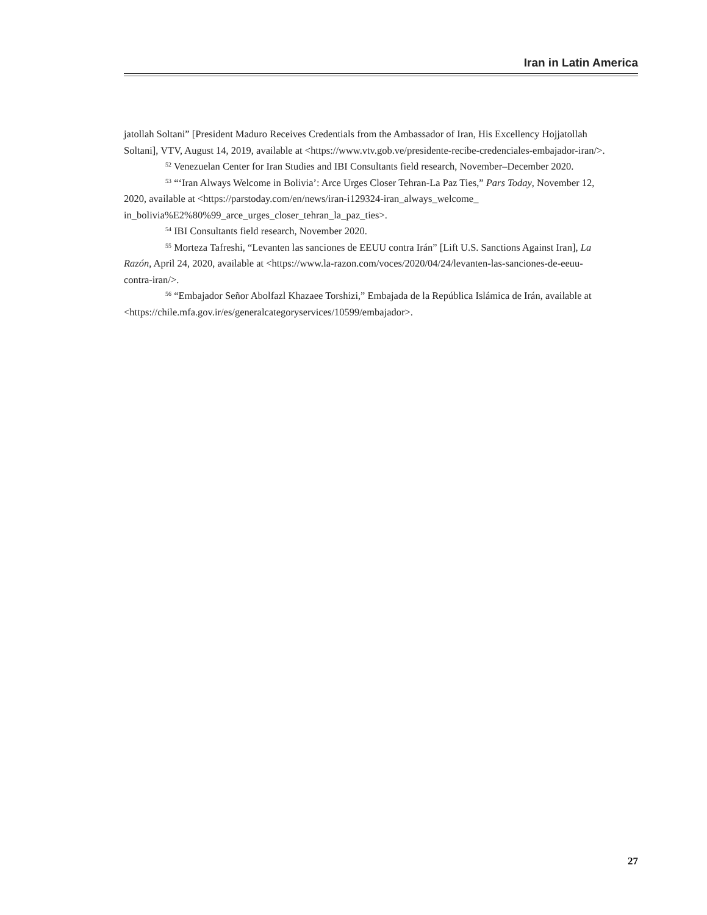Iran in Latin America
jatollah Soltani” [President Maduro Receives Credentials from the Ambassador of Iran, His Excellency Hojjatollah Soltani], VTV, August 14, 2019, available at <https://www.vtv.gob.ve/presidente-recibe-credenciales-embajador-iran/>.
<sup>52</sup> Venezuelan Center for Iran Studies and IBI Consultants field research, November–December 2020.
<sup>53</sup> “‘Iran Always Welcome in Bolivia’: Arce Urges Closer Tehran-La Paz Ties,” Pars Today, November 12, 2020, available at <https://parstoday.com/en/news/iran-i129324-iran_always_welcome_ in_bolivia%E2%80%99_arce_urges_closer_tehran_la_paz_ties>.
<sup>54</sup> IBI Consultants field research, November 2020.
<sup>55</sup> Morteza Tafreshi, “Levanten las sanciones de EEUU contra Irán” [Lift U.S. Sanctions Against Iran], La Razón, April 24, 2020, available at <https://www.la-razon.com/voces/2020/04/24/levanten-las-sanciones-de-eeuu-contra-iran/>.
<sup>56</sup> “Embajador Señor Abolfazl Khazaee Torshizi,” Embajada de la República Islámica de Irán, available at <https://chile.mfa.gov.ir/es/generalcategoryservices/10599/embajador>.
27